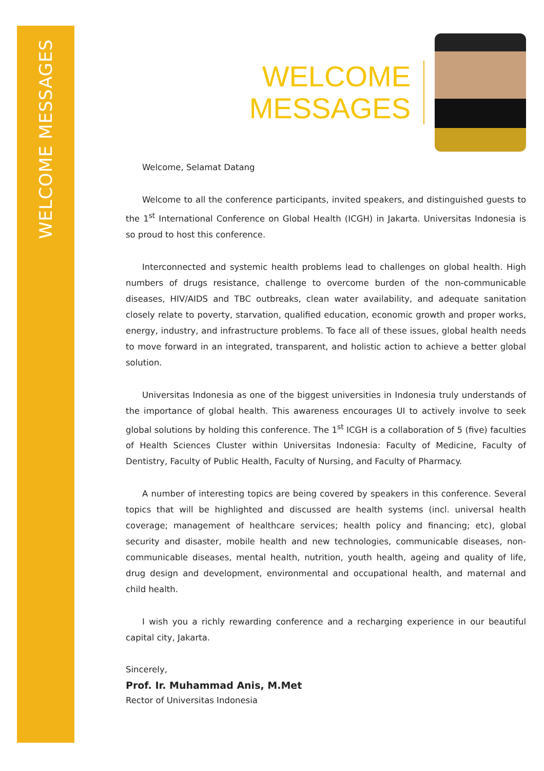WELCOME MESSAGES
WELCOME
MESSAGES
Welcome, Selamat Datang
Welcome to all the conference participants, invited speakers, and distinguished guests to the 1<sup>st</sup> International Conference on Global Health (ICGH) in Jakarta. Universitas Indonesia is so proud to host this conference.
Interconnected and systemic health problems lead to challenges on global health. High numbers of drugs resistance, challenge to overcome burden of the non-communicable diseases, HIV/AIDS and TBC outbreaks, clean water availability, and adequate sanitation closely relate to poverty, starvation, qualified education, economic growth and proper works, energy, industry, and infrastructure problems. To face all of these issues, global health needs to move forward in an integrated, transparent, and holistic action to achieve a better global solution.
Universitas Indonesia as one of the biggest universities in Indonesia truly understands of the importance of global health. This awareness encourages UI to actively involve to seek global solutions by holding this conference. The 1<sup>st</sup> ICGH is a collaboration of 5 (five) faculties of Health Sciences Cluster within Universitas Indonesia: Faculty of Medicine, Faculty of Dentistry, Faculty of Public Health, Faculty of Nursing, and Faculty of Pharmacy.
A number of interesting topics are being covered by speakers in this conference. Several topics that will be highlighted and discussed are health systems (incl. universal health coverage; management of healthcare services; health policy and financing; etc), global security and disaster, mobile health and new technologies, communicable diseases, non-communicable diseases, mental health, nutrition, youth health, ageing and quality of life, drug design and development, environmental and occupational health, and maternal and child health.
I wish you a richly rewarding conference and a recharging experience in our beautiful capital city, Jakarta.
Sincerely,
Prof. Ir. Muhammad Anis, M.Met
Rector of Universitas Indonesia